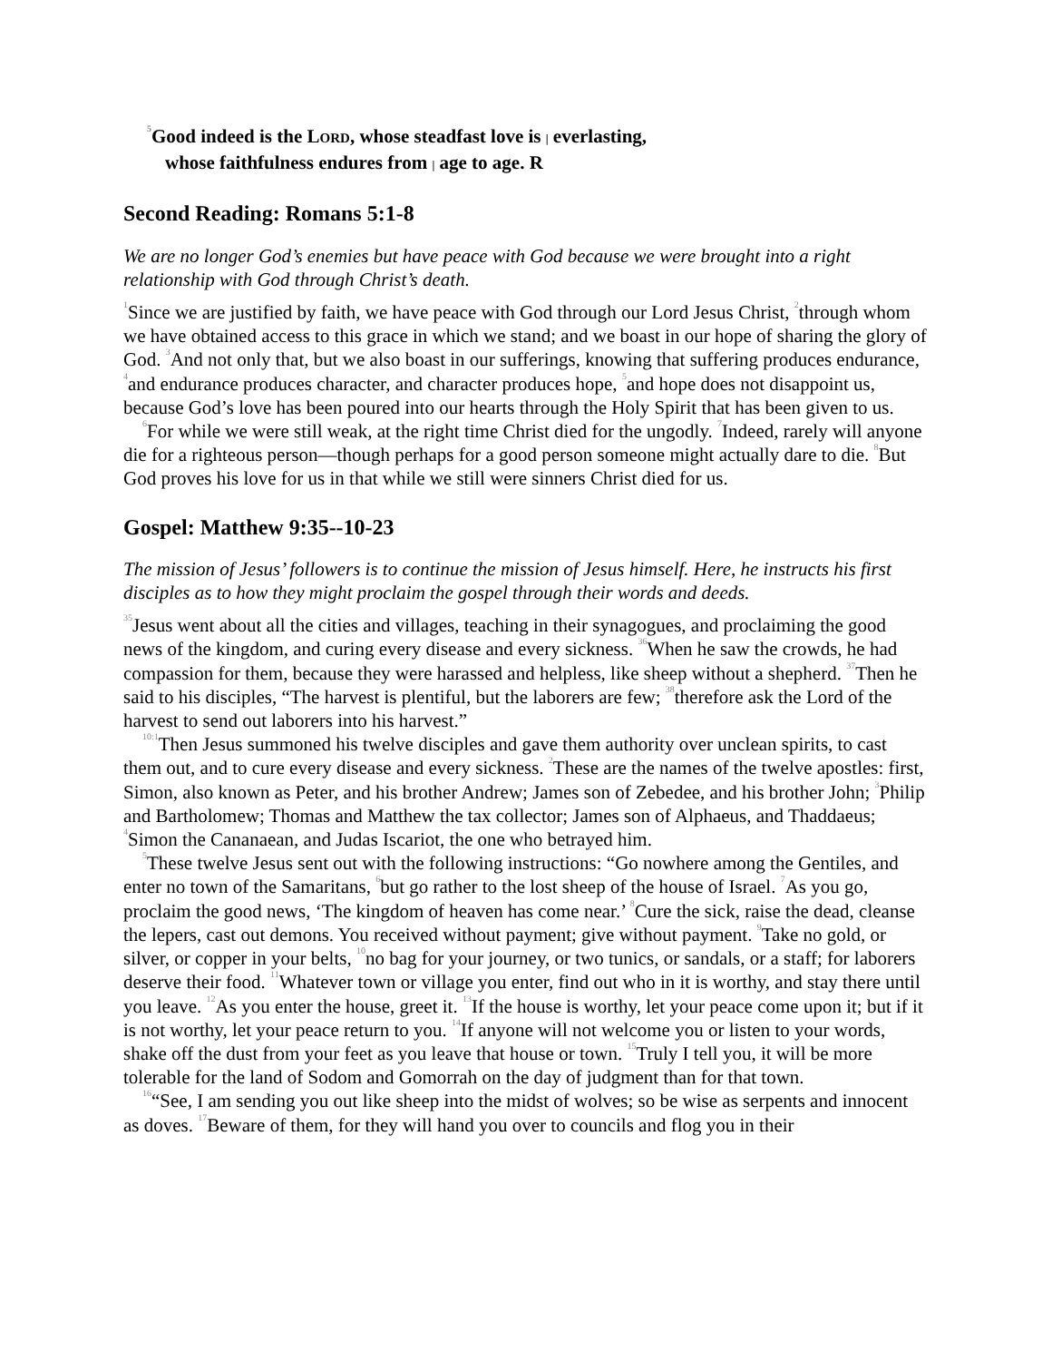<sup>5</sup> Good indeed is the LORD, whose steadfast love is | everlasting,
whose faithfulness endures from | age to age. R
Second Reading: Romans 5:1-8
We are no longer God’s enemies but have peace with God because we were brought into a right relationship with God through Christ’s death.
<sup>1</sup> Since we are justified by faith, we have peace with God through our Lord Jesus Christ, <sup>2</sup>through whom we have obtained access to this grace in which we stand; and we boast in our hope of sharing the glory of God. <sup>3</sup>And not only that, but we also boast in our sufferings, knowing that suffering produces endurance, <sup>4</sup>and endurance produces character, and character produces hope, <sup>5</sup>and hope does not disappoint us, because God’s love has been poured into our hearts through the Holy Spirit that has been given to us.
<sup>6</sup> For while we were still weak, at the right time Christ died for the ungodly. <sup>7</sup>Indeed, rarely will anyone die for a righteous person—though perhaps for a good person someone might actually dare to die. <sup>8</sup>But God proves his love for us in that while we still were sinners Christ died for us.
Gospel: Matthew 9:35--10-23
The mission of Jesus’ followers is to continue the mission of Jesus himself. Here, he instructs his first disciples as to how they might proclaim the gospel through their words and deeds.
<sup>35</sup> Jesus went about all the cities and villages, teaching in their synagogues, and proclaiming the good news of the kingdom, and curing every disease and every sickness. <sup>36</sup>When he saw the crowds, he had compassion for them, because they were harassed and helpless, like sheep without a shepherd. <sup>37</sup>Then he said to his disciples, “The harvest is plentiful, but the laborers are few; <sup>38</sup>therefore ask the Lord of the harvest to send out laborers into his harvest.”
<sup>10:1</sup>Then Jesus summoned his twelve disciples and gave them authority over unclean spirits, to cast them out, and to cure every disease and every sickness. <sup>2</sup>These are the names of the twelve apostles: first, Simon, also known as Peter, and his brother Andrew; James son of Zebedee, and his brother John; <sup>3</sup>Philip and Bartholomew; Thomas and Matthew the tax collector; James son of Alphaeus, and Thaddaeus; <sup>4</sup>Simon the Cananaean, and Judas Iscariot, the one who betrayed him.
<sup>5</sup> These twelve Jesus sent out with the following instructions: “Go nowhere among the Gentiles, and enter no town of the Samaritans, <sup>6</sup>but go rather to the lost sheep of the house of Israel. <sup>7</sup>As you go, proclaim the good news, ‘The kingdom of heaven has come near.’ <sup>8</sup>Cure the sick, raise the dead, cleanse the lepers, cast out demons. You received without payment; give without payment. <sup>9</sup>Take no gold, or silver, or copper in your belts, <sup>10</sup>no bag for your journey, or two tunics, or sandals, or a staff; for laborers deserve their food. <sup>11</sup>Whatever town or village you enter, find out who in it is worthy, and stay there until you leave. <sup>12</sup>As you enter the house, greet it. <sup>13</sup>If the house is worthy, let your peace come upon it; but if it is not worthy, let your peace return to you. <sup>14</sup>If anyone will not welcome you or listen to your words, shake off the dust from your feet as you leave that house or town. <sup>15</sup>Truly I tell you, it will be more tolerable for the land of Sodom and Gomorrah on the day of judgment than for that town.
<sup>16</sup> “See, I am sending you out like sheep into the midst of wolves; so be wise as serpents and innocent as doves. <sup>17</sup>Beware of them, for they will hand you over to councils and flog you in their